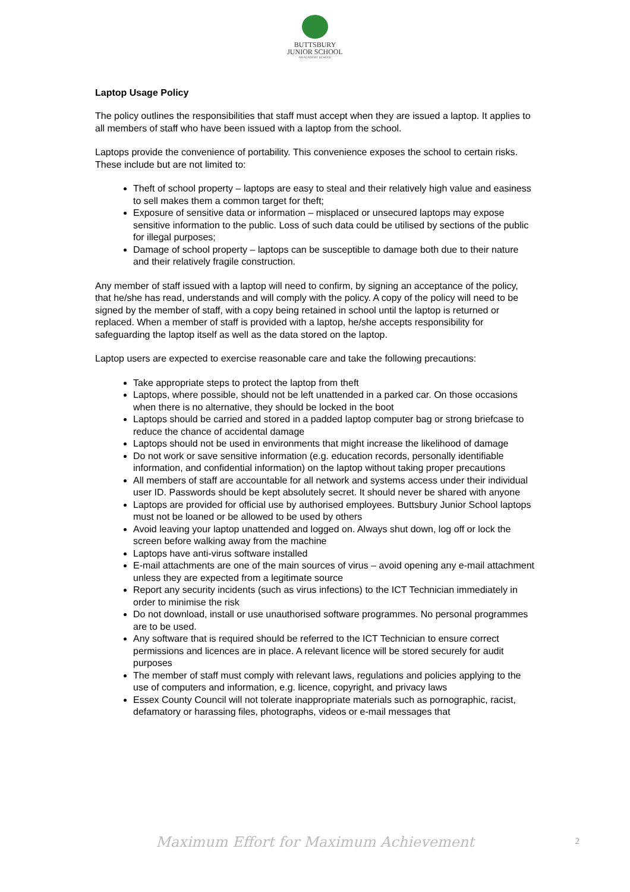BUTTSBURY
JUNIOR SCHOOL
AN ACADEMY SCHOOL
Laptop Usage Policy
The policy outlines the responsibilities that staff must accept when they are issued a laptop. It applies to all members of staff who have been issued with a laptop from the school.
Laptops provide the convenience of portability. This convenience exposes the school to certain risks. These include but are not limited to:
Theft of school property – laptops are easy to steal and their relatively high value and easiness to sell makes them a common target for theft;
Exposure of sensitive data or information – misplaced or unsecured laptops may expose sensitive information to the public. Loss of such data could be utilised by sections of the public for illegal purposes;
Damage of school property – laptops can be susceptible to damage both due to their nature and their relatively fragile construction.
Any member of staff issued with a laptop will need to confirm, by signing an acceptance of the policy, that he/she has read, understands and will comply with the policy. A copy of the policy will need to be signed by the member of staff, with a copy being retained in school until the laptop is returned or replaced. When a member of staff is provided with a laptop, he/she accepts responsibility for safeguarding the laptop itself as well as the data stored on the laptop.
Laptop users are expected to exercise reasonable care and take the following precautions:
Take appropriate steps to protect the laptop from theft
Laptops, where possible, should not be left unattended in a parked car. On those occasions when there is no alternative, they should be locked in the boot
Laptops should be carried and stored in a padded laptop computer bag or strong briefcase to reduce the chance of accidental damage
Laptops should not be used in environments that might increase the likelihood of damage
Do not work or save sensitive information (e.g. education records, personally identifiable information, and confidential information) on the laptop without taking proper precautions
All members of staff are accountable for all network and systems access under their individual user ID. Passwords should be kept absolutely secret. It should never be shared with anyone
Laptops are provided for official use by authorised employees. Buttsbury Junior School laptops must not be loaned or be allowed to be used by others
Avoid leaving your laptop unattended and logged on. Always shut down, log off or lock the screen before walking away from the machine
Laptops have anti-virus software installed
E-mail attachments are one of the main sources of virus – avoid opening any e-mail attachment unless they are expected from a legitimate source
Report any security incidents (such as virus infections) to the ICT Technician immediately in order to minimise the risk
Do not download, install or use unauthorised software programmes. No personal programmes are to be used.
Any software that is required should be referred to the ICT Technician to ensure correct permissions and licences are in place. A relevant licence will be stored securely for audit purposes
The member of staff must comply with relevant laws, regulations and policies applying to the use of computers and information, e.g. licence, copyright, and privacy laws
Essex County Council will not tolerate inappropriate materials such as pornographic, racist, defamatory or harassing files, photographs, videos or e-mail messages that
Maximum Effort for Maximum Achievement
2